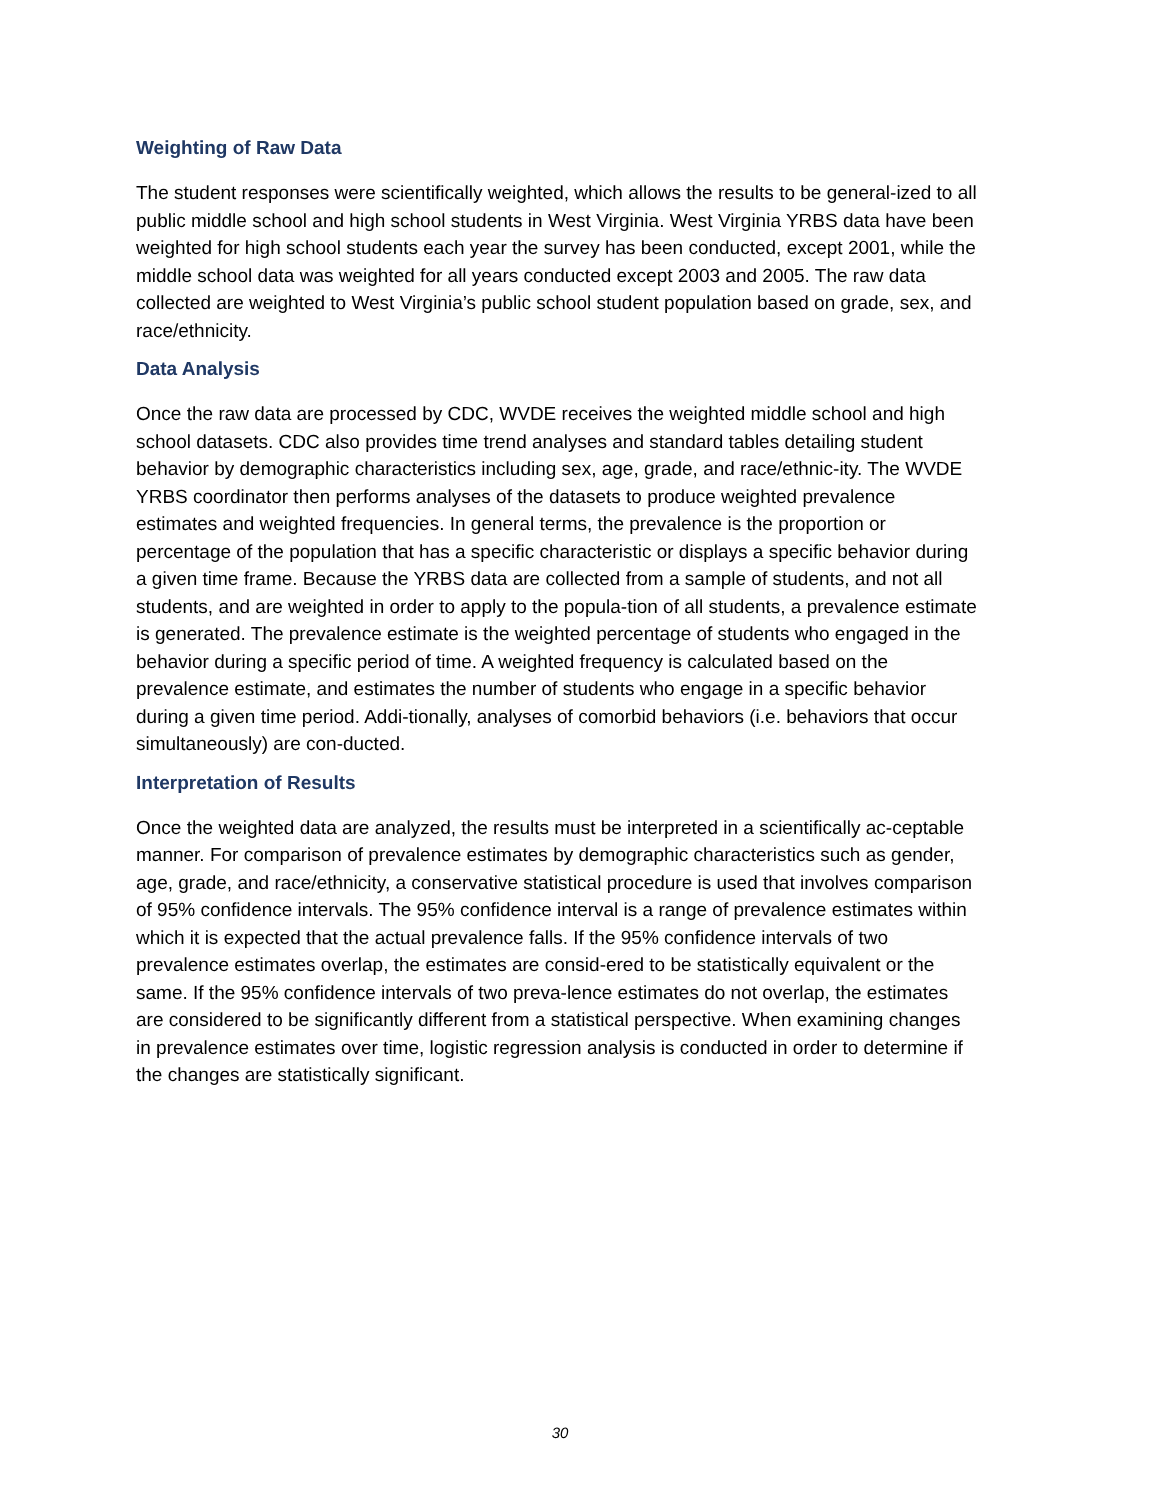Weighting of Raw Data
The student responses were scientifically weighted, which allows the results to be general-ized to all public middle school and high school students in West Virginia. West Virginia YRBS data have been weighted for high school students each year the survey has been conducted, except 2001, while the middle school data was weighted for all years conducted except 2003 and 2005. The raw data collected are weighted to West Virginia’s public school student population based on grade, sex, and race/ethnicity.
Data Analysis
Once the raw data are processed by CDC, WVDE receives the weighted middle school and high school datasets. CDC also provides time trend analyses and standard tables detailing student behavior by demographic characteristics including sex, age, grade, and race/ethnic-ity. The WVDE YRBS coordinator then performs analyses of the datasets to produce weighted prevalence estimates and weighted frequencies. In general terms, the prevalence is the proportion or percentage of the population that has a specific characteristic or displays a specific behavior during a given time frame. Because the YRBS data are collected from a sample of students, and not all students, and are weighted in order to apply to the popula-tion of all students, a prevalence estimate is generated. The prevalence estimate is the weighted percentage of students who engaged in the behavior during a specific period of time. A weighted frequency is calculated based on the prevalence estimate, and estimates the number of students who engage in a specific behavior during a given time period. Addi-tionally, analyses of comorbid behaviors (i.e. behaviors that occur simultaneously) are con-ducted.
Interpretation of Results
Once the weighted data are analyzed, the results must be interpreted in a scientifically ac-ceptable manner. For comparison of prevalence estimates by demographic characteristics such as gender, age, grade, and race/ethnicity, a conservative statistical procedure is used that involves comparison of 95% confidence intervals. The 95% confidence interval is a range of prevalence estimates within which it is expected that the actual prevalence falls. If the 95% confidence intervals of two prevalence estimates overlap, the estimates are consid-ered to be statistically equivalent or the same. If the 95% confidence intervals of two preva-lence estimates do not overlap, the estimates are considered to be significantly different from a statistical perspective. When examining changes in prevalence estimates over time, logistic regression analysis is conducted in order to determine if the changes are statistically significant.
30